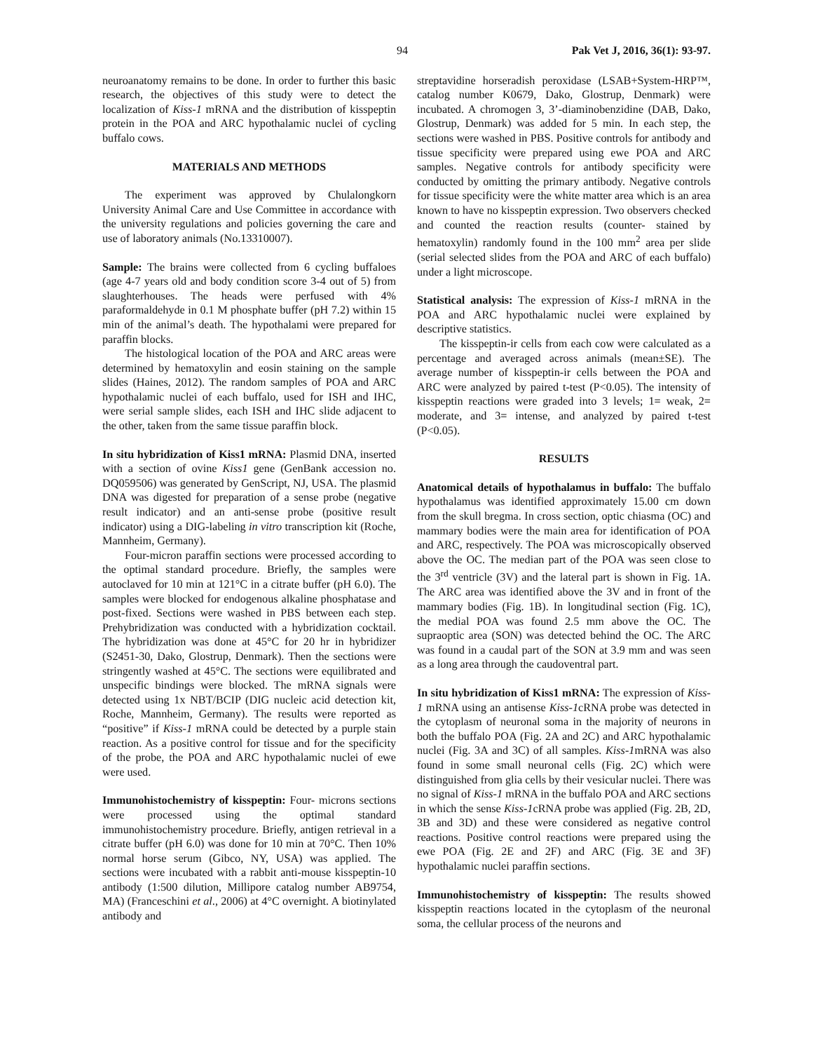94 Pak Vet J, 2016, 36(1): 93-97.
neuroanatomy remains to be done. In order to further this basic research, the objectives of this study were to detect the localization of Kiss-1 mRNA and the distribution of kisspeptin protein in the POA and ARC hypothalamic nuclei of cycling buffalo cows.
MATERIALS AND METHODS
The experiment was approved by Chulalongkorn University Animal Care and Use Committee in accordance with the university regulations and policies governing the care and use of laboratory animals (No.13310007).
Sample: The brains were collected from 6 cycling buffaloes (age 4-7 years old and body condition score 3-4 out of 5) from slaughterhouses. The heads were perfused with 4% paraformaldehyde in 0.1 M phosphate buffer (pH 7.2) within 15 min of the animal’s death. The hypothalami were prepared for paraffin blocks.
The histological location of the POA and ARC areas were determined by hematoxylin and eosin staining on the sample slides (Haines, 2012). The random samples of POA and ARC hypothalamic nuclei of each buffalo, used for ISH and IHC, were serial sample slides, each ISH and IHC slide adjacent to the other, taken from the same tissue paraffin block.
In situ hybridization of Kiss1 mRNA: Plasmid DNA, inserted with a section of ovine Kiss1 gene (GenBank accession no. DQ059506) was generated by GenScript, NJ, USA. The plasmid DNA was digested for preparation of a sense probe (negative result indicator) and an anti-sense probe (positive result indicator) using a DIG-labeling in vitro transcription kit (Roche, Mannheim, Germany).
Four-micron paraffin sections were processed according to the optimal standard procedure. Briefly, the samples were autoclaved for 10 min at 121°C in a citrate buffer (pH 6.0). The samples were blocked for endogenous alkaline phosphatase and post-fixed. Sections were washed in PBS between each step. Prehybridization was conducted with a hybridization cocktail. The hybridization was done at 45°C for 20 hr in hybridizer (S2451-30, Dako, Glostrup, Denmark). Then the sections were stringently washed at 45°C. The sections were equilibrated and unspecific bindings were blocked. The mRNA signals were detected using 1x NBT/BCIP (DIG nucleic acid detection kit, Roche, Mannheim, Germany). The results were reported as “positive” if Kiss-1 mRNA could be detected by a purple stain reaction. As a positive control for tissue and for the specificity of the probe, the POA and ARC hypothalamic nuclei of ewe were used.
Immunohistochemistry of kisspeptin: Four- microns sections were processed using the optimal standard immunohistochemistry procedure. Briefly, antigen retrieval in a citrate buffer (pH 6.0) was done for 10 min at 70°C. Then 10% normal horse serum (Gibco, NY, USA) was applied. The sections were incubated with a rabbit anti-mouse kisspeptin-10 antibody (1:500 dilution, Millipore catalog number AB9754, MA) (Franceschini et al., 2006) at 4°C overnight. A biotinylated antibody and
streptavidine horseradish peroxidase (LSAB+System-HRP™, catalog number K0679, Dako, Glostrup, Denmark) were incubated. A chromogen 3, 3’-diaminobenzidine (DAB, Dako, Glostrup, Denmark) was added for 5 min. In each step, the sections were washed in PBS. Positive controls for antibody and tissue specificity were prepared using ewe POA and ARC samples. Negative controls for antibody specificity were conducted by omitting the primary antibody. Negative controls for tissue specificity were the white matter area which is an area known to have no kisspeptin expression. Two observers checked and counted the reaction results (counter- stained by hematoxylin) randomly found in the 100 mm<sup>2</sup> area per slide (serial selected slides from the POA and ARC of each buffalo) under a light microscope.
Statistical analysis: The expression of Kiss-1 mRNA in the POA and ARC hypothalamic nuclei were explained by descriptive statistics.
The kisspeptin-ir cells from each cow were calculated as a percentage and averaged across animals (mean±SE). The average number of kisspeptin-ir cells between the POA and ARC were analyzed by paired t-test (P<0.05). The intensity of kisspeptin reactions were graded into 3 levels; 1= weak, 2= moderate, and 3= intense, and analyzed by paired t-test (P<0.05).
RESULTS
Anatomical details of hypothalamus in buffalo: The buffalo hypothalamus was identified approximately 15.00 cm down from the skull bregma. In cross section, optic chiasma (OC) and mammary bodies were the main area for identification of POA and ARC, respectively. The POA was microscopically observed above the OC. The median part of the POA was seen close to the 3<sup>rd</sup> ventricle (3V) and the lateral part is shown in Fig. 1A. The ARC area was identified above the 3V and in front of the mammary bodies (Fig. 1B). In longitudinal section (Fig. 1C), the medial POA was found 2.5 mm above the OC. The supraoptic area (SON) was detected behind the OC. The ARC was found in a caudal part of the SON at 3.9 mm and was seen as a long area through the caudoventral part.
In situ hybridization of Kiss1 mRNA: The expression of Kiss-1 mRNA using an antisense Kiss-1cRNA probe was detected in the cytoplasm of neuronal soma in the majority of neurons in both the buffalo POA (Fig. 2A and 2C) and ARC hypothalamic nuclei (Fig. 3A and 3C) of all samples. Kiss-1mRNA was also found in some small neuronal cells (Fig. 2C) which were distinguished from glia cells by their vesicular nuclei. There was no signal of Kiss-1 mRNA in the buffalo POA and ARC sections in which the sense Kiss-1cRNA probe was applied (Fig. 2B, 2D, 3B and 3D) and these were considered as negative control reactions. Positive control reactions were prepared using the ewe POA (Fig. 2E and 2F) and ARC (Fig. 3E and 3F) hypothalamic nuclei paraffin sections.
Immunohistochemistry of kisspeptin: The results showed kisspeptin reactions located in the cytoplasm of the neuronal soma, the cellular process of the neurons and